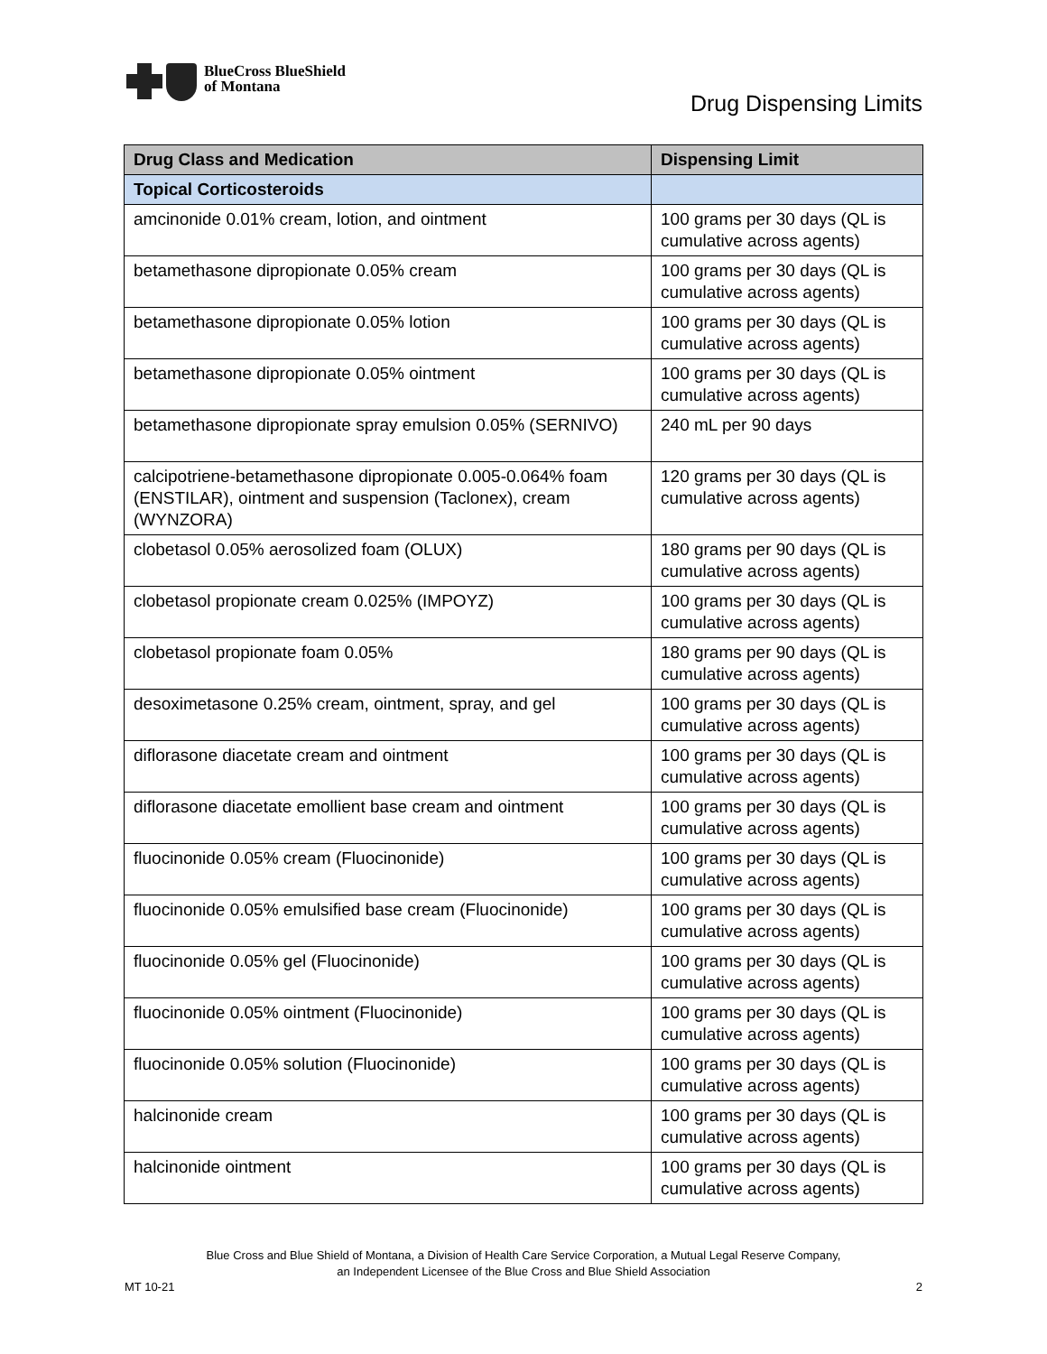BlueCross BlueShield
of Montana
Drug Dispensing Limits
| Drug Class and Medication | Dispensing Limit |
| --- | --- |
| Topical Corticosteroids | |
| amcinonide 0.01% cream, lotion, and ointment | 100 grams per 30 days (QL is cumulative across agents) |
| betamethasone dipropionate 0.05% cream | 100 grams per 30 days (QL is cumulative across agents) |
| betamethasone dipropionate 0.05% lotion | 100 grams per 30 days (QL is cumulative across agents) |
| betamethasone dipropionate 0.05% ointment | 100 grams per 30 days (QL is cumulative across agents) |
| betamethasone dipropionate spray emulsion 0.05% (SERNIVO) | 240 mL per 90 days |
| calcipotriene-betamethasone dipropionate 0.005-0.064% foam (ENSTILAR), ointment and suspension (Taclonex), cream (WYNZORA) | 120 grams per 30 days (QL is cumulative across agents) |
| clobetasol 0.05% aerosolized foam (OLUX) | 180 grams per 90 days (QL is cumulative across agents) |
| clobetasol propionate cream 0.025% (IMPOYZ) | 100 grams per 30 days (QL is cumulative across agents) |
| clobetasol propionate foam 0.05% | 180 grams per 90 days (QL is cumulative across agents) |
| desoximetasone 0.25% cream, ointment, spray, and gel | 100 grams per 30 days (QL is cumulative across agents) |
| diflorasone diacetate cream and ointment | 100 grams per 30 days (QL is cumulative across agents) |
| diflorasone diacetate emollient base cream and ointment | 100 grams per 30 days (QL is cumulative across agents) |
| fluocinonide 0.05% cream (Fluocinonide) | 100 grams per 30 days (QL is cumulative across agents) |
| fluocinonide 0.05% emulsified base cream (Fluocinonide) | 100 grams per 30 days (QL is cumulative across agents) |
| fluocinonide 0.05% gel (Fluocinonide) | 100 grams per 30 days (QL is cumulative across agents) |
| fluocinonide 0.05% ointment (Fluocinonide) | 100 grams per 30 days (QL is cumulative across agents) |
| fluocinonide 0.05% solution (Fluocinonide) | 100 grams per 30 days (QL is cumulative across agents) |
| halcinonide cream | 100 grams per 30 days (QL is cumulative across agents) |
| halcinonide ointment | 100 grams per 30 days (QL is cumulative across agents) |
Blue Cross and Blue Shield of Montana, a Division of Health Care Service Corporation, a Mutual Legal Reserve Company,
an Independent Licensee of the Blue Cross and Blue Shield Association
MT 10-21 2